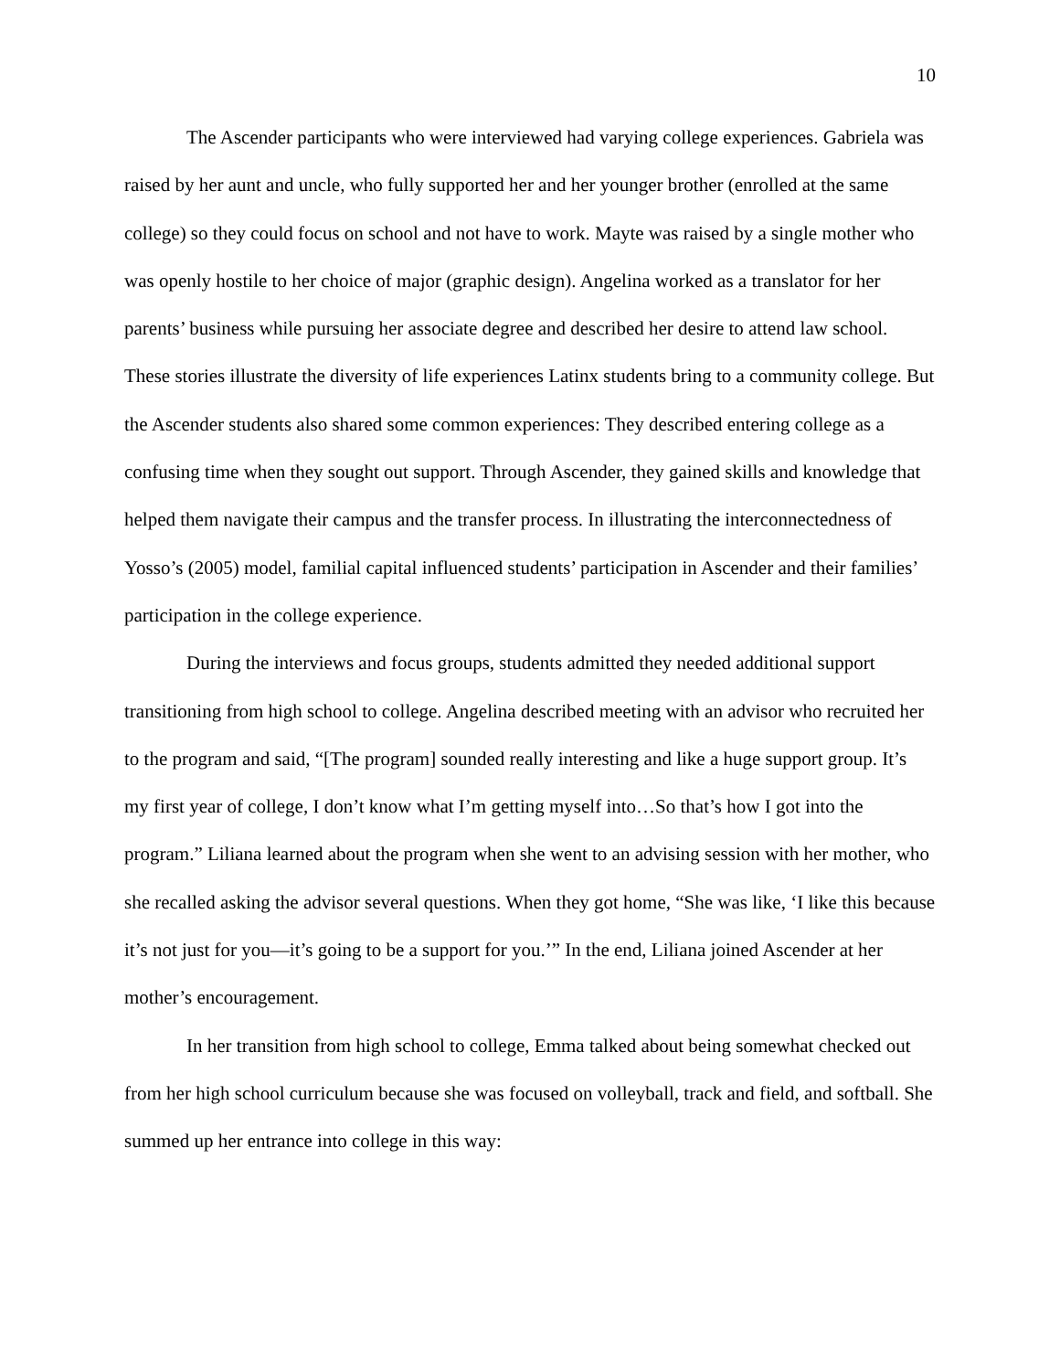10
The Ascender participants who were interviewed had varying college experiences. Gabriela was raised by her aunt and uncle, who fully supported her and her younger brother (enrolled at the same college) so they could focus on school and not have to work. Mayte was raised by a single mother who was openly hostile to her choice of major (graphic design). Angelina worked as a translator for her parents’ business while pursuing her associate degree and described her desire to attend law school. These stories illustrate the diversity of life experiences Latinx students bring to a community college. But the Ascender students also shared some common experiences: They described entering college as a confusing time when they sought out support. Through Ascender, they gained skills and knowledge that helped them navigate their campus and the transfer process. In illustrating the interconnectedness of Yosso’s (2005) model, familial capital influenced students’ participation in Ascender and their families’ participation in the college experience.
During the interviews and focus groups, students admitted they needed additional support transitioning from high school to college. Angelina described meeting with an advisor who recruited her to the program and said, “[The program] sounded really interesting and like a huge support group. It’s my first year of college, I don’t know what I’m getting myself into…So that’s how I got into the program.” Liliana learned about the program when she went to an advising session with her mother, who she recalled asking the advisor several questions. When they got home, “She was like, ‘I like this because it’s not just for you—it’s going to be a support for you.’” In the end, Liliana joined Ascender at her mother’s encouragement.
In her transition from high school to college, Emma talked about being somewhat checked out from her high school curriculum because she was focused on volleyball, track and field, and softball. She summed up her entrance into college in this way: